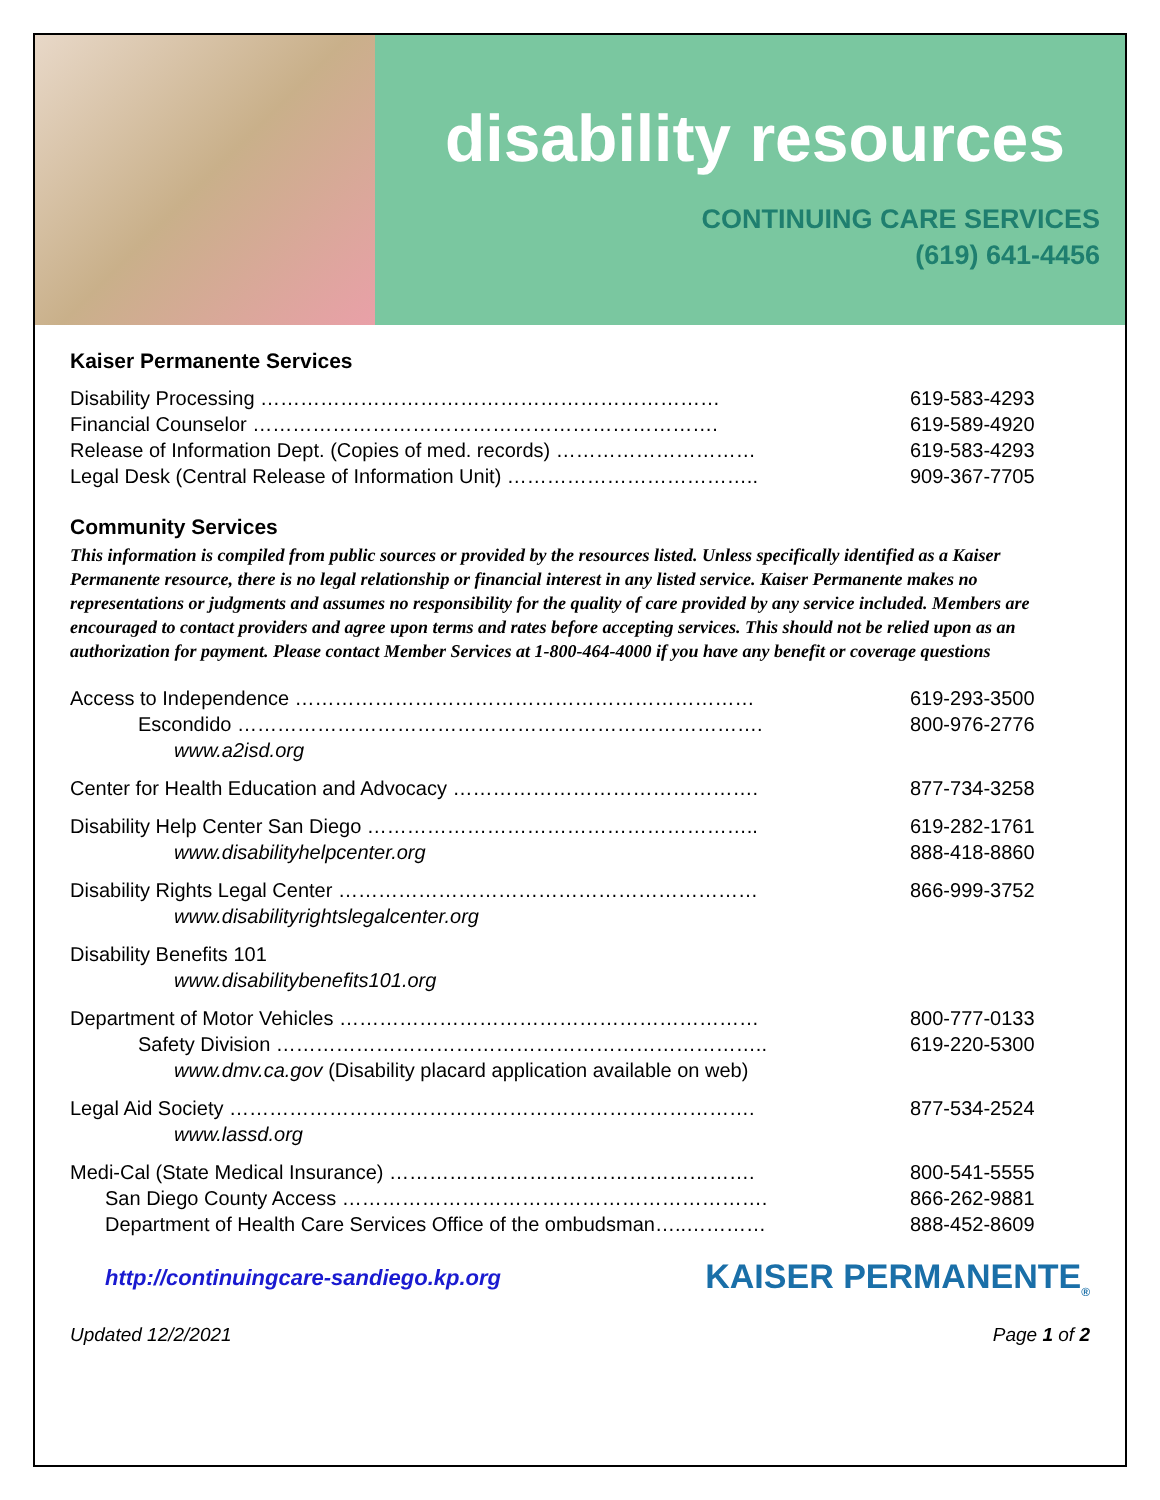disability resources
CONTINUING CARE SERVICES
(619) 641-4456
Kaiser Permanente Services
| Disability Processing …………………………………………………………… | 619-583-4293 |
| Financial Counselor ……………………………………………………………. | 619-589-4920 |
| Release of Information Dept. (Copies of med. records) ………………………… | 619-583-4293 |
| Legal Desk (Central Release of Information Unit) ……………………………….. | 909-367-7705 |
Community Services
This information is compiled from public sources or provided by the resources listed. Unless specifically identified as a Kaiser Permanente resource, there is no legal relationship or financial interest in any listed service. Kaiser Permanente makes no representations or judgments and assumes no responsibility for the quality of care provided by any service included. Members are encouraged to contact providers and agree upon terms and rates before accepting services. This should not be relied upon as an authorization for payment. Please contact Member Services at 1-800-464-4000 if you have any benefit or coverage questions
| Access to Independence …………………………………………………………… | 619-293-3500 |
| Escondido ……………………………………………………………………. | 800-976-2776 |
| www.a2isd.org | |
| Center for Health Education and Advocacy ………………………………………. | 877-734-3258 |
| Disability Help Center San Diego ………………………………………………….. | 619-282-1761 |
| www.disabilityhelpcenter.org | 888-418-8860 |
| Disability Rights Legal Center ……………………………………………………… | 866-999-3752 |
| www.disabilityrightslegalcenter.org | |
| Disability Benefits 101 | |
| www.disabilitybenefits101.org | |
| Department of Motor Vehicles ……………………………………………………… | 800-777-0133 |
| Safety Division ……………………………………………………………….. | 619-220-5300 |
| www.dmv.ca.gov (Disability placard application available on web) | |
| Legal Aid Society ……………………………………………………………………. | 877-534-2524 |
| www.lassd.org | |
| Medi-Cal (State Medical Insurance) ………………………………………………. | 800-541-5555 |
| San Diego County Access ………………………………………………………. | 866-262-9881 |
| Department of Health Care Services Office of the ombudsman…..………… | 888-452-8609 |
http://continuingcare-sandiego.kp.org KAISER PERMANENTE<sub>®</sub>
Updated 12/2/2021 Page 1 of 2